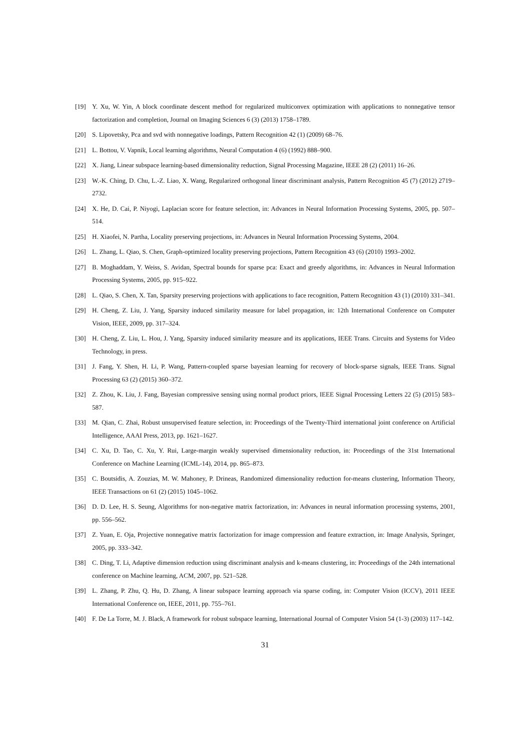[19] Y. Xu, W. Yin, A block coordinate descent method for regularized multiconvex optimization with applications to nonnegative tensor factorization and completion, Journal on Imaging Sciences 6 (3) (2013) 1758–1789.
[20] S. Lipovetsky, Pca and svd with nonnegative loadings, Pattern Recognition 42 (1) (2009) 68–76.
[21] L. Bottou, V. Vapnik, Local learning algorithms, Neural Computation 4 (6) (1992) 888–900.
[22] X. Jiang, Linear subspace learning-based dimensionality reduction, Signal Processing Magazine, IEEE 28 (2) (2011) 16–26.
[23] W.-K. Ching, D. Chu, L.-Z. Liao, X. Wang, Regularized orthogonal linear discriminant analysis, Pattern Recognition 45 (7) (2012) 2719–2732.
[24] X. He, D. Cai, P. Niyogi, Laplacian score for feature selection, in: Advances in Neural Information Processing Systems, 2005, pp. 507–514.
[25] H. Xiaofei, N. Partha, Locality preserving projections, in: Advances in Neural Information Processing Systems, 2004.
[26] L. Zhang, L. Qiao, S. Chen, Graph-optimized locality preserving projections, Pattern Recognition 43 (6) (2010) 1993–2002.
[27] B. Moghaddam, Y. Weiss, S. Avidan, Spectral bounds for sparse pca: Exact and greedy algorithms, in: Advances in Neural Information Processing Systems, 2005, pp. 915–922.
[28] L. Qiao, S. Chen, X. Tan, Sparsity preserving projections with applications to face recognition, Pattern Recognition 43 (1) (2010) 331–341.
[29] H. Cheng, Z. Liu, J. Yang, Sparsity induced similarity measure for label propagation, in: 12th International Conference on Computer Vision, IEEE, 2009, pp. 317–324.
[30] H. Cheng, Z. Liu, L. Hou, J. Yang, Sparsity induced similarity measure and its applications, IEEE Trans. Circuits and Systems for Video Technology, in press.
[31] J. Fang, Y. Shen, H. Li, P. Wang, Pattern-coupled sparse bayesian learning for recovery of block-sparse signals, IEEE Trans. Signal Processing 63 (2) (2015) 360–372.
[32] Z. Zhou, K. Liu, J. Fang, Bayesian compressive sensing using normal product priors, IEEE Signal Processing Letters 22 (5) (2015) 583–587.
[33] M. Qian, C. Zhai, Robust unsupervised feature selection, in: Proceedings of the Twenty-Third international joint conference on Artificial Intelligence, AAAI Press, 2013, pp. 1621–1627.
[34] C. Xu, D. Tao, C. Xu, Y. Rui, Large-margin weakly supervised dimensionality reduction, in: Proceedings of the 31st International Conference on Machine Learning (ICML-14), 2014, pp. 865–873.
[35] C. Boutsidis, A. Zouzias, M. W. Mahoney, P. Drineas, Randomized dimensionality reduction for-means clustering, Information Theory, IEEE Transactions on 61 (2) (2015) 1045–1062.
[36] D. D. Lee, H. S. Seung, Algorithms for non-negative matrix factorization, in: Advances in neural information processing systems, 2001, pp. 556–562.
[37] Z. Yuan, E. Oja, Projective nonnegative matrix factorization for image compression and feature extraction, in: Image Analysis, Springer, 2005, pp. 333–342.
[38] C. Ding, T. Li, Adaptive dimension reduction using discriminant analysis and k-means clustering, in: Proceedings of the 24th international conference on Machine learning, ACM, 2007, pp. 521–528.
[39] L. Zhang, P. Zhu, Q. Hu, D. Zhang, A linear subspace learning approach via sparse coding, in: Computer Vision (ICCV), 2011 IEEE International Conference on, IEEE, 2011, pp. 755–761.
[40] F. De La Torre, M. J. Black, A framework for robust subspace learning, International Journal of Computer Vision 54 (1-3) (2003) 117–142.
31